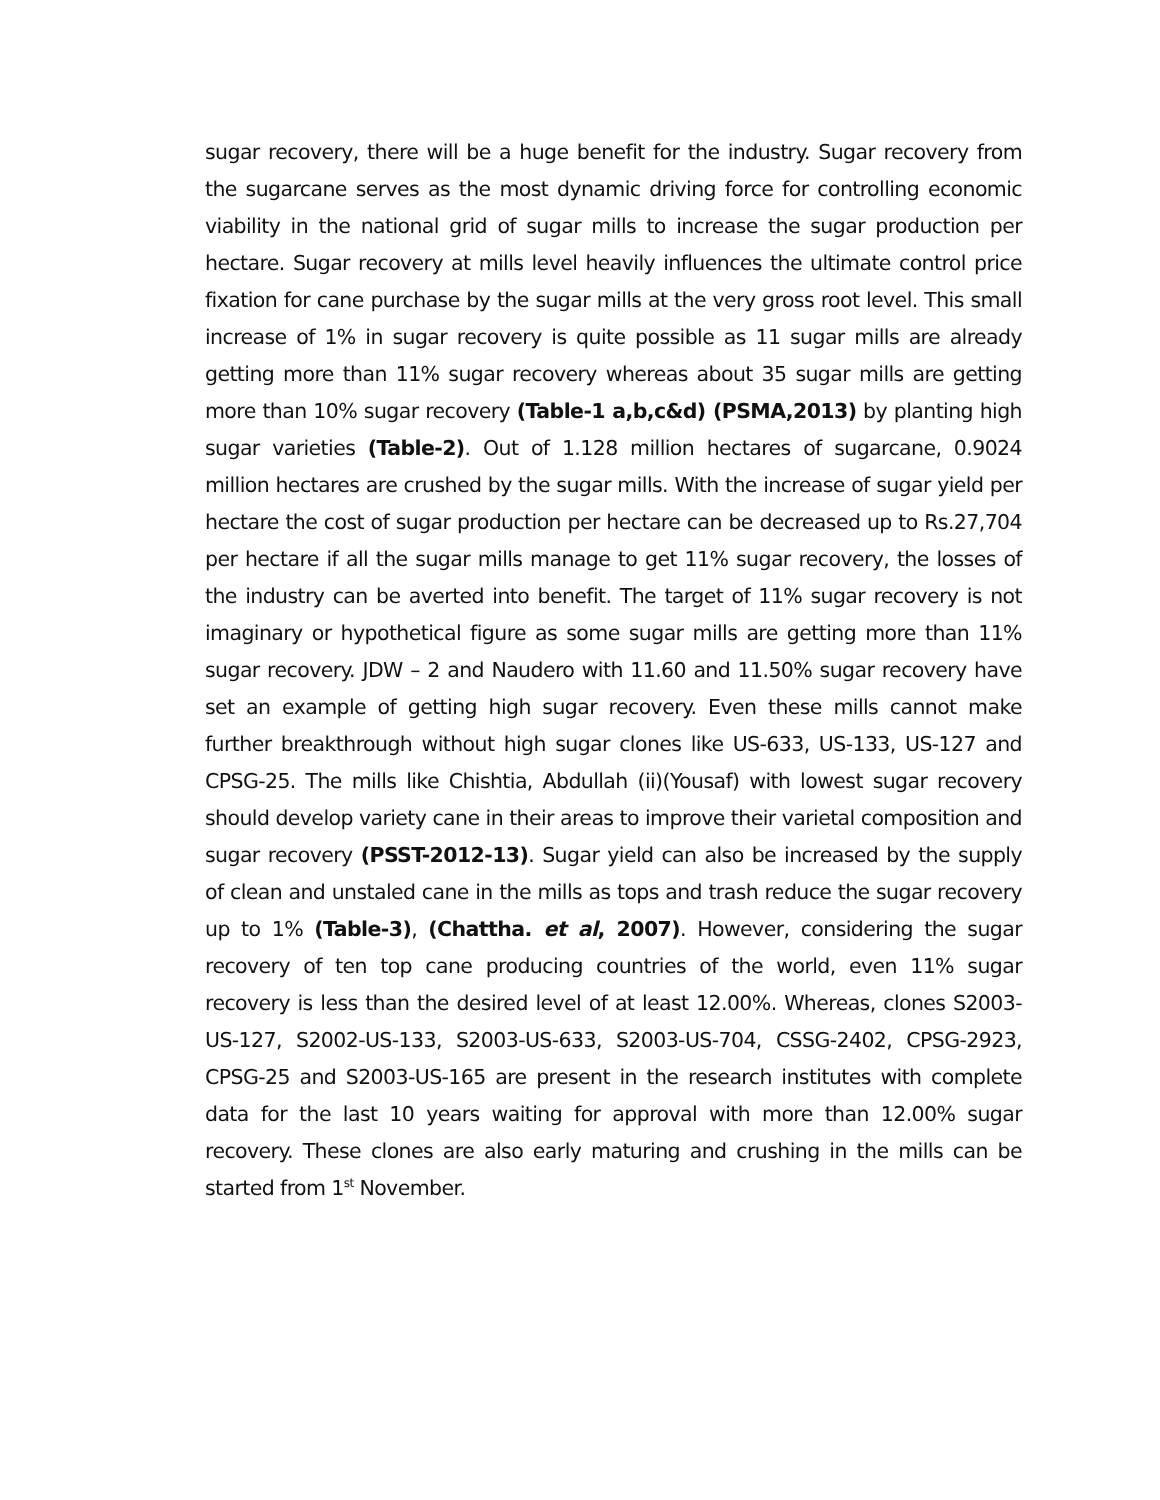sugar recovery, there will be a huge benefit for the industry. Sugar recovery from the sugarcane serves as the most dynamic driving force for controlling economic viability in the national grid of sugar mills to increase the sugar production per hectare. Sugar recovery at mills level heavily influences the ultimate control price fixation for cane purchase by the sugar mills at the very gross root level. This small increase of 1% in sugar recovery is quite possible as 11 sugar mills are already getting more than 11% sugar recovery whereas about 35 sugar mills are getting more than 10% sugar recovery (Table-1 a,b,c&d) (PSMA,2013) by planting high sugar varieties (Table-2). Out of 1.128 million hectares of sugarcane, 0.9024 million hectares are crushed by the sugar mills. With the increase of sugar yield per hectare the cost of sugar production per hectare can be decreased up to Rs.27,704 per hectare if all the sugar mills manage to get 11% sugar recovery, the losses of the industry can be averted into benefit. The target of 11% sugar recovery is not imaginary or hypothetical figure as some sugar mills are getting more than 11% sugar recovery. JDW – 2 and Naudero with 11.60 and 11.50% sugar recovery have set an example of getting high sugar recovery. Even these mills cannot make further breakthrough without high sugar clones like US-633, US-133, US-127 and CPSG-25. The mills like Chishtia, Abdullah (ii)(Yousaf) with lowest sugar recovery should develop variety cane in their areas to improve their varietal composition and sugar recovery (PSST-2012-13). Sugar yield can also be increased by the supply of clean and unstaled cane in the mills as tops and trash reduce the sugar recovery up to 1% (Table-3), (Chattha. et al, 2007). However, considering the sugar recovery of ten top cane producing countries of the world, even 11% sugar recovery is less than the desired level of at least 12.00%. Whereas, clones S2003-US-127, S2002-US-133, S2003-US-633, S2003-US-704, CSSG-2402, CPSG-2923, CPSG-25 and S2003-US-165 are present in the research institutes with complete data for the last 10 years waiting for approval with more than 12.00% sugar recovery. These clones are also early maturing and crushing in the mills can be started from 1<sup>st</sup> November.